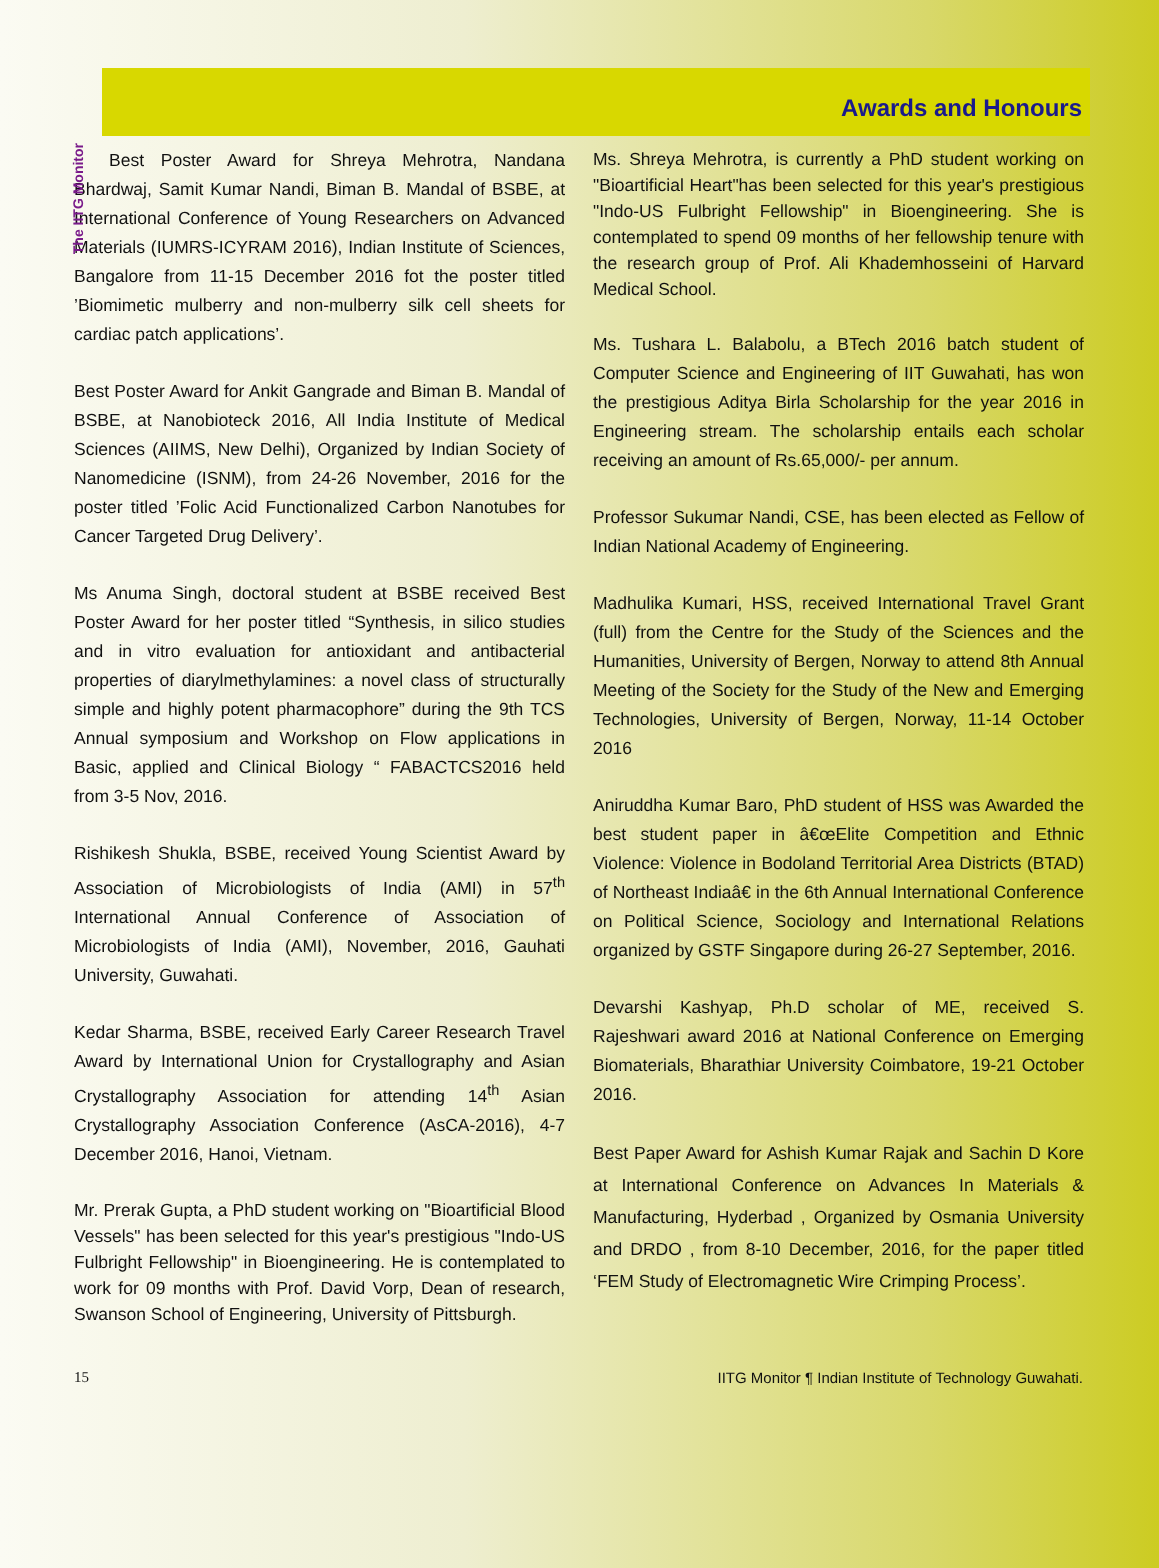The IITG Monitor
Awards and Honours
Best Poster Award for Shreya Mehrotra, Nandana Bhardwaj, Samit Kumar Nandi, Biman B. Mandal of BSBE, at International Conference of Young Researchers on Advanced Materials (IUMRS-ICYRAM 2016), Indian Institute of Sciences, Bangalore from 11-15 December 2016 fot the poster titled ’Biomimetic mulberry and non-mulberry silk cell sheets for cardiac patch applications’.
Best Poster Award for Ankit Gangrade and Biman B. Mandal of BSBE, at Nanobioteck 2016, All India Institute of Medical Sciences (AIIMS, New Delhi), Organized by Indian Society of Nanomedicine (ISNM), from 24-26 November, 2016 for the poster titled ’Folic Acid Functionalized Carbon Nanotubes for Cancer Targeted Drug Delivery’.
Ms Anuma Singh, doctoral student at BSBE received Best Poster Award for her poster titled “Synthesis, in silico studies and in vitro evaluation for antioxidant and antibacterial properties of diarylmethylamines: a novel class of structurally simple and highly potent pharmacophore” during the 9th TCS Annual symposium and Workshop on Flow applications in Basic, applied and Clinical Biology “ FABACTCS2016 held from 3-5 Nov, 2016.
Rishikesh Shukla, BSBE, received Young Scientist Award by Association of Microbiologists of India (AMI) in 57<sup>th</sup> International Annual Conference of Association of Microbiologists of India (AMI), November, 2016, Gauhati University, Guwahati.
Kedar Sharma, BSBE, received Early Career Research Travel Award by International Union for Crystallography and Asian Crystallography Association for attending 14<sup>th</sup> Asian Crystallography Association Conference (AsCA-2016), 4-7 December 2016, Hanoi, Vietnam.
Mr. Prerak Gupta, a PhD student working on "Bioartificial Blood Vessels" has been selected for this year's prestigious "Indo-US Fulbright Fellowship" in Bioengineering. He is contemplated to work for 09 months with Prof. David Vorp, Dean of research, Swanson School of Engineering, University of Pittsburgh.
Ms. Shreya Mehrotra, is currently a PhD student working on "Bioartificial Heart"has been selected for this year's prestigious "Indo-US Fulbright Fellowship" in Bioengineering. She is contemplated to spend 09 months of her fellowship tenure with the research group of Prof. Ali Khademhosseini of Harvard Medical School.
Ms. Tushara L. Balabolu, a BTech 2016 batch student of Computer Science and Engineering of IIT Guwahati, has won the prestigious Aditya Birla Scholarship for the year 2016 in Engineering stream. The scholarship entails each scholar receiving an amount of Rs.65,000/- per annum.
Professor Sukumar Nandi, CSE, has been elected as Fellow of Indian National Academy of Engineering.
Madhulika Kumari, HSS, received International Travel Grant (full) from the Centre for the Study of the Sciences and the Humanities, University of Bergen, Norway to attend 8th Annual Meeting of the Society for the Study of the New and Emerging Technologies, University of Bergen, Norway, 11-14 October 2016
Aniruddha Kumar Baro, PhD student of HSS was Awarded the best student paper in â€œElite Competition and Ethnic Violence: Violence in Bodoland Territorial Area Districts (BTAD) of Northeast Indiaâ€ in the 6th Annual International Conference on Political Science, Sociology and International Relations organized by GSTF Singapore during 26-27 September, 2016.
Devarshi Kashyap, Ph.D scholar of ME, received S. Rajeshwari award 2016 at National Conference on Emerging Biomaterials, Bharathiar University Coimbatore, 19-21 October 2016.
Best Paper Award for Ashish Kumar Rajak and Sachin D Kore at International Conference on Advances In Materials & Manufacturing, Hyderbad , Organized by Osmania University and DRDO , from 8-10 December, 2016, for the paper titled ‘FEM Study of Electromagnetic Wire Crimping Process’.
15 IITG Monitor ¶ Indian Institute of Technology Guwahati.